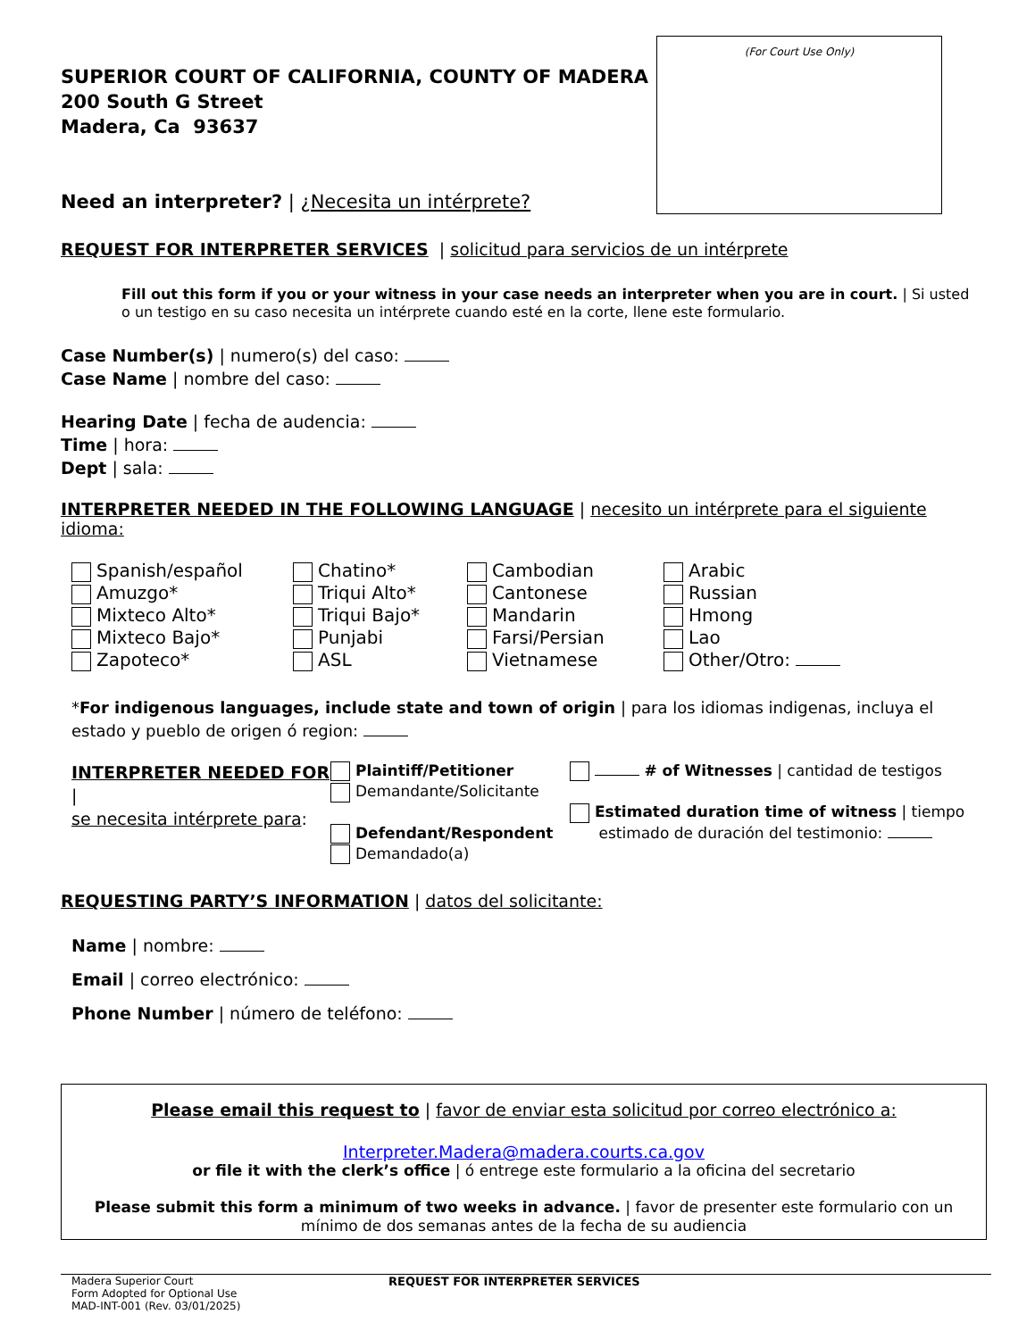(For Court Use Only)
SUPERIOR COURT OF CALIFORNIA, COUNTY OF MADERA
200 South G Street
Madera, Ca 93637
Need an interpreter? | ¿Necesita un intérprete?
REQUEST FOR INTERPRETER SERVICES | solicitud para servicios de un intérprete
Fill out this form if you or your witness in your case needs an interpreter when you are in court. | Si usted o un testigo en su caso necesita un intérprete cuando esté en la corte, llene este formulario.
Case Number(s) | numero(s) del caso:
Case Name | nombre del caso:
Hearing Date | fecha de audencia:
Time | hora:
Dept | sala:
INTERPRETER NEEDED IN THE FOLLOWING LANGUAGE | necesito un intérprete para el siguiente idioma:
Spanish/español
Amuzgo*
Mixteco Alto*
Mixteco Bajo*
Zapoteco*
Chatino*
Triqui Alto*
Triqui Bajo*
Punjabi
ASL
Cambodian
Cantonese
Mandarin
Farsi/Persian
Vietnamese
Arabic
Russian
Hmong
Lao
Other/Otro:
*For indigenous languages, include state and town of origin | para los idiomas indigenas, incluya el estado y pueblo de origen ó region:
INTERPRETER NEEDED FOR |
se necesita intérprete para:
Plaintiff/Petitioner
Demandante/Solicitante
Defendant/Respondent
Demandado(a)
# of Witnesses | cantidad de testigos
Estimated duration time of witness | tiempo
estimado de duración del testimonio:
REQUESTING PARTY’S INFORMATION | datos del solicitante:
Name | nombre:
Email | correo electrónico:
Phone Number | número de teléfono:
Please email this request to | favor de enviar esta solicitud por correo electrónico a:
Interpreter.Madera@madera.courts.ca.gov
or file it with the clerk’s office | ó entrege este formulario a la oficina del secretario
Please submit this form a minimum of two weeks in advance. | favor de presenter este formulario con un mínimo de dos semanas antes de la fecha de su audiencia
Madera Superior Court
Form Adopted for Optional Use
MAD-INT-001 (Rev. 03/01/2025)
REQUEST FOR INTERPRETER SERVICES